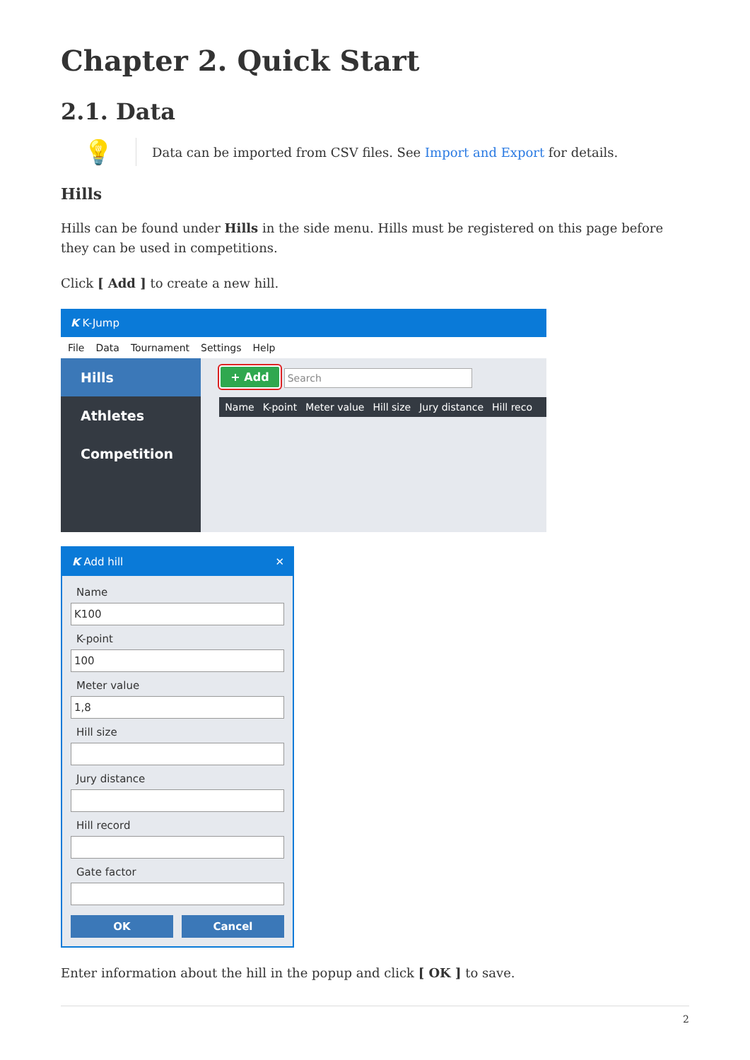Chapter 2. Quick Start
2.1. Data
💡
Data can be imported from CSV files. See Import and Export for details.
Hills
Hills can be found under Hills in the side menu. Hills must be registered on this page before they can be used in competitions.
Click [ Add ] to create a new hill.
K K-Jump
File Data Tournament Settings Help
Hills
Athletes
Competition
+ Add Search
Name K-point Meter value Hill size Jury distance Hill reco
K Add hill ✕
Name
K100
K-point
100
Meter value
1,8
Hill size
Jury distance
Hill record
Gate factor
OK Cancel
Enter information about the hill in the popup and click [ OK ] to save.
2